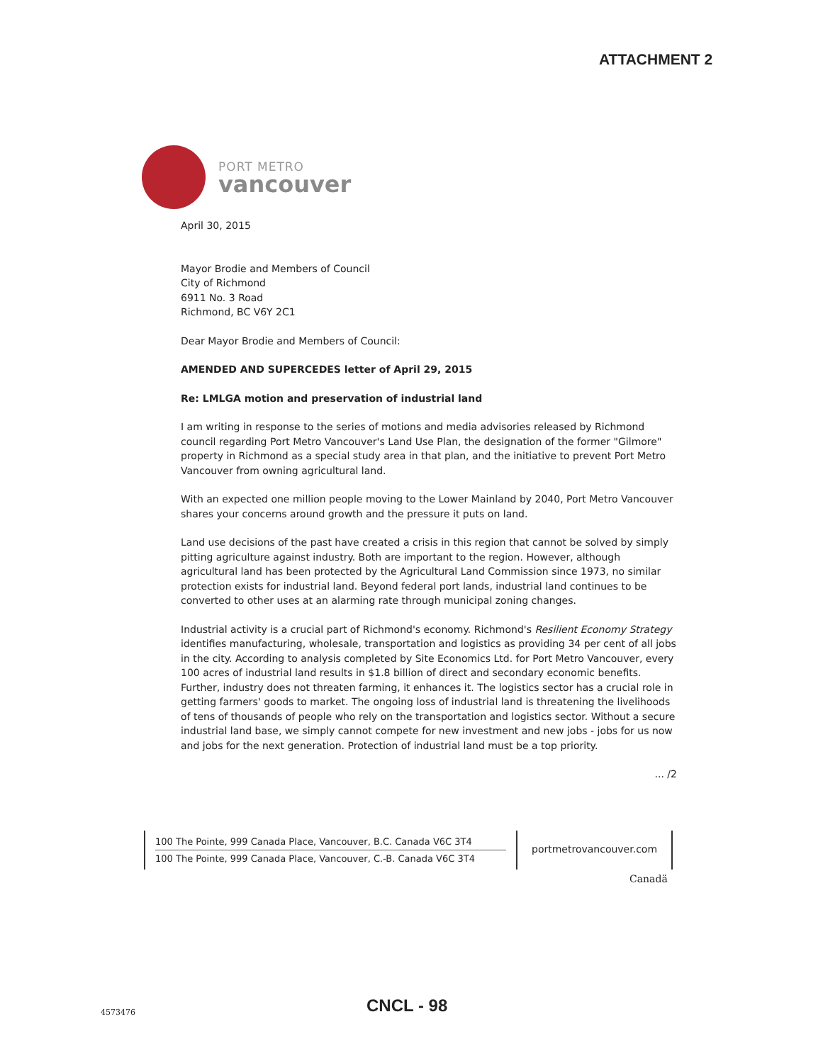ATTACHMENT 2
PORT METRO
vancouver
April 30, 2015
Mayor Brodie and Members of Council
City of Richmond
6911 No. 3 Road
Richmond, BC V6Y 2C1
Dear Mayor Brodie and Members of Council:
AMENDED AND SUPERCEDES letter of April 29, 2015
Re: LMLGA motion and preservation of industrial land
I am writing in response to the series of motions and media advisories released by Richmond council regarding Port Metro Vancouver's Land Use Plan, the designation of the former "Gilmore" property in Richmond as a special study area in that plan, and the initiative to prevent Port Metro Vancouver from owning agricultural land.
With an expected one million people moving to the Lower Mainland by 2040, Port Metro Vancouver shares your concerns around growth and the pressure it puts on land.
Land use decisions of the past have created a crisis in this region that cannot be solved by simply pitting agriculture against industry. Both are important to the region. However, although agricultural land has been protected by the Agricultural Land Commission since 1973, no similar protection exists for industrial land. Beyond federal port lands, industrial land continues to be converted to other uses at an alarming rate through municipal zoning changes.
Industrial activity is a crucial part of Richmond's economy. Richmond's Resilient Economy Strategy identifies manufacturing, wholesale, transportation and logistics as providing 34 per cent of all jobs in the city. According to analysis completed by Site Economics Ltd. for Port Metro Vancouver, every 100 acres of industrial land results in $1.8 billion of direct and secondary economic benefits. Further, industry does not threaten farming, it enhances it. The logistics sector has a crucial role in getting farmers' goods to market. The ongoing loss of industrial land is threatening the livelihoods of tens of thousands of people who rely on the transportation and logistics sector. Without a secure industrial land base, we simply cannot compete for new investment and new jobs - jobs for us now and jobs for the next generation. Protection of industrial land must be a top priority.
... /2
100 The Pointe, 999 Canada Place, Vancouver, B.C. Canada V6C 3T4
100 The Pointe, 999 Canada Place, Vancouver, C.-B. Canada V6C 3T4
portmetrovancouver.com
Canadä
4573476 CNCL - 98